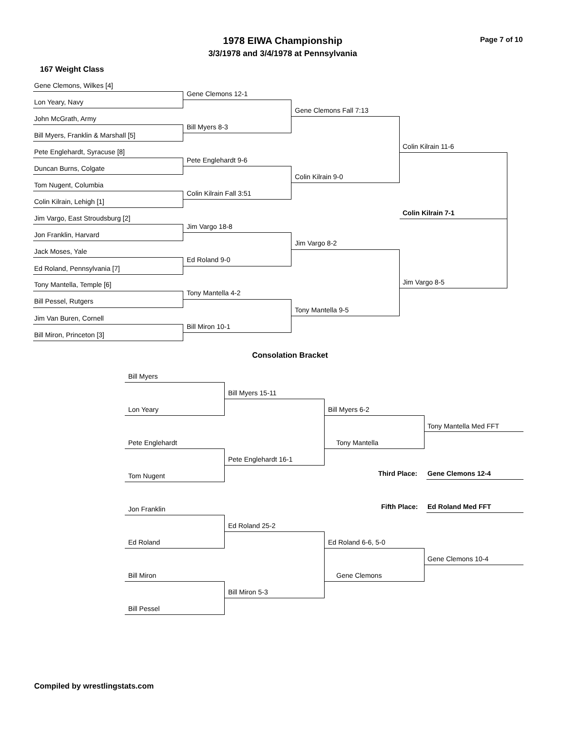1978 EIWA Championship
3/3/1978 and 3/4/1978 at Pennsylvania
Page 7 of 10
167 Weight Class
Gene Clemons, Wilkes [4]
Lon Yeary, Navy
John McGrath, Army
Bill Myers, Franklin & Marshall [5]
Pete Englehardt, Syracuse [8]
Duncan Burns, Colgate
Tom Nugent, Columbia
Colin Kilrain, Lehigh [1]
Jim Vargo, East Stroudsburg [2]
Jon Franklin, Harvard
Jack Moses, Yale
Ed Roland, Pennsylvania [7]
Tony Mantella, Temple [6]
Bill Pessel, Rutgers
Jim Van Buren, Cornell
Bill Miron, Princeton [3]
Gene Clemons 12-1
Bill Myers 8-3
Pete Englehardt 9-6
Colin Kilrain Fall 3:51
Jim Vargo 18-8
Ed Roland 9-0
Tony Mantella 4-2
Bill Miron 10-1
Gene Clemons Fall 7:13
Colin Kilrain 9-0
Jim Vargo 8-2
Tony Mantella 9-5
Colin Kilrain 11-6
Jim Vargo 8-5
Colin Kilrain 7-1
Consolation Bracket
Bill Myers
Lon Yeary
Pete Englehardt
Tom Nugent
Jon Franklin
Ed Roland
Bill Miron
Bill Pessel
Bill Myers 15-11
Pete Englehardt 16-1
Ed Roland 25-2
Bill Miron 5-3
Bill Myers 6-2
Tony Mantella
Ed Roland 6-6, 5-0
Gene Clemons
Tony Mantella Med FFT
Third Place: Gene Clemons 12-4
Fifth Place: Ed Roland Med FFT
Gene Clemons 10-4
Compiled by wrestlingstats.com